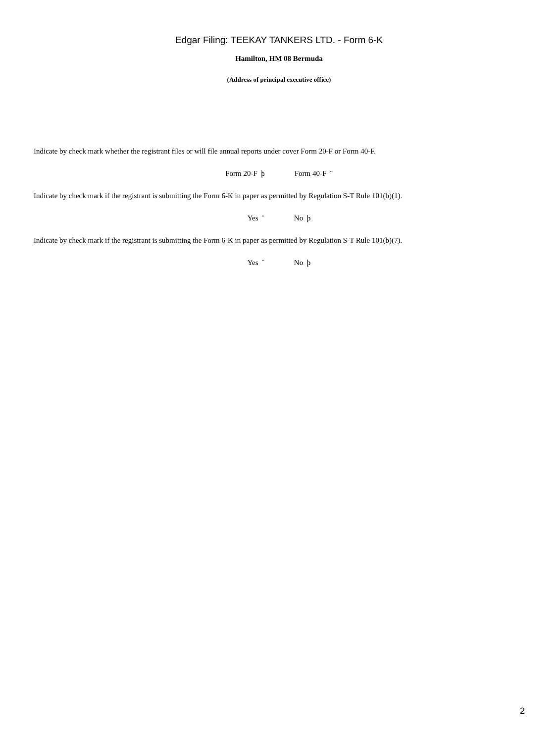Edgar Filing: TEEKAY TANKERS LTD. - Form 6-K
Hamilton, HM 08 Bermuda
(Address of principal executive office)
Indicate by check mark whether the registrant files or will file annual reports under cover Form 20-F or Form 40-F.
Form 20-F þ Form 40-F ¨
Indicate by check mark if the registrant is submitting the Form 6-K in paper as permitted by Regulation S-T Rule 101(b)(1).
Yes ¨ No þ
Indicate by check mark if the registrant is submitting the Form 6-K in paper as permitted by Regulation S-T Rule 101(b)(7).
Yes ¨ No þ
2